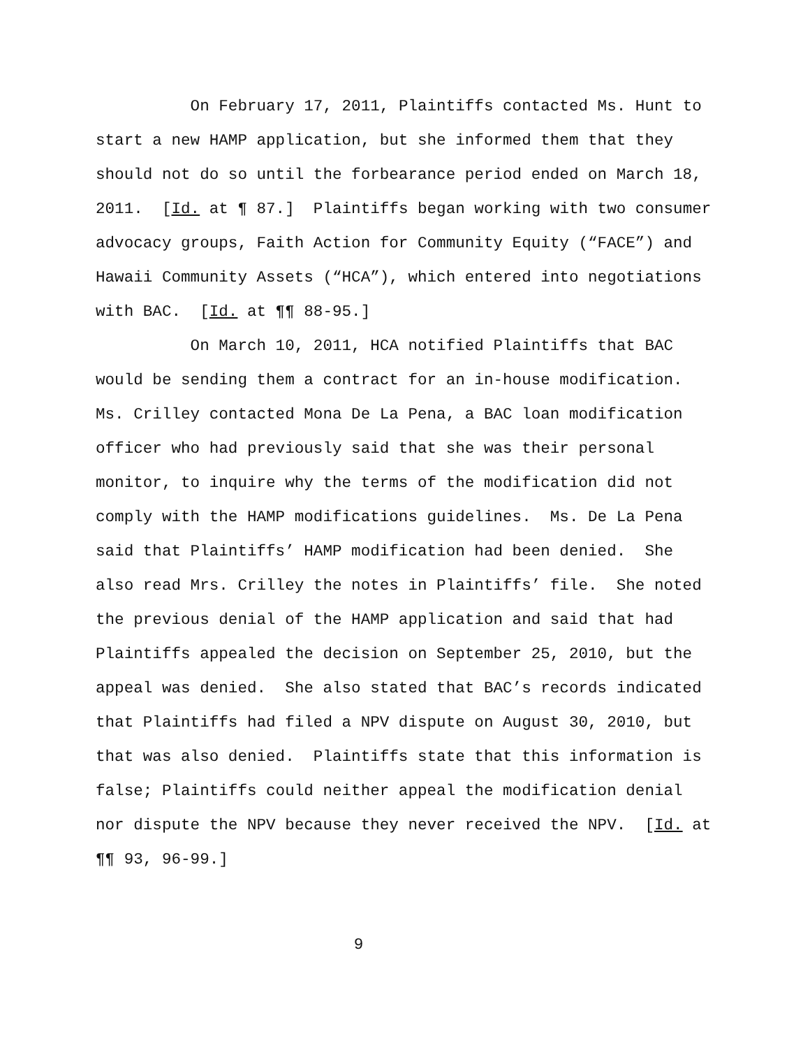On February 17, 2011, Plaintiffs contacted Ms. Hunt to
start a new HAMP application, but she informed them that they
should not do so until the forbearance period ended on March 18,
2011. [Id. at ¶ 87.] Plaintiffs began working with two consumer
advocacy groups, Faith Action for Community Equity (“FACE”) and
Hawaii Community Assets (“HCA”), which entered into negotiations
with BAC. [Id. at ¶¶ 88-95.]
On March 10, 2011, HCA notified Plaintiffs that BAC
would be sending them a contract for an in-house modification.
Ms. Crilley contacted Mona De La Pena, a BAC loan modification
officer who had previously said that she was their personal
monitor, to inquire why the terms of the modification did not
comply with the HAMP modifications guidelines. Ms. De La Pena
said that Plaintiffs’ HAMP modification had been denied. She
also read Mrs. Crilley the notes in Plaintiffs’ file. She noted
the previous denial of the HAMP application and said that had
Plaintiffs appealed the decision on September 25, 2010, but the
appeal was denied. She also stated that BAC’s records indicated
that Plaintiffs had filed a NPV dispute on August 30, 2010, but
that was also denied. Plaintiffs state that this information is
false; Plaintiffs could neither appeal the modification denial
nor dispute the NPV because they never received the NPV. [Id. at
¶¶ 93, 96-99.]
9